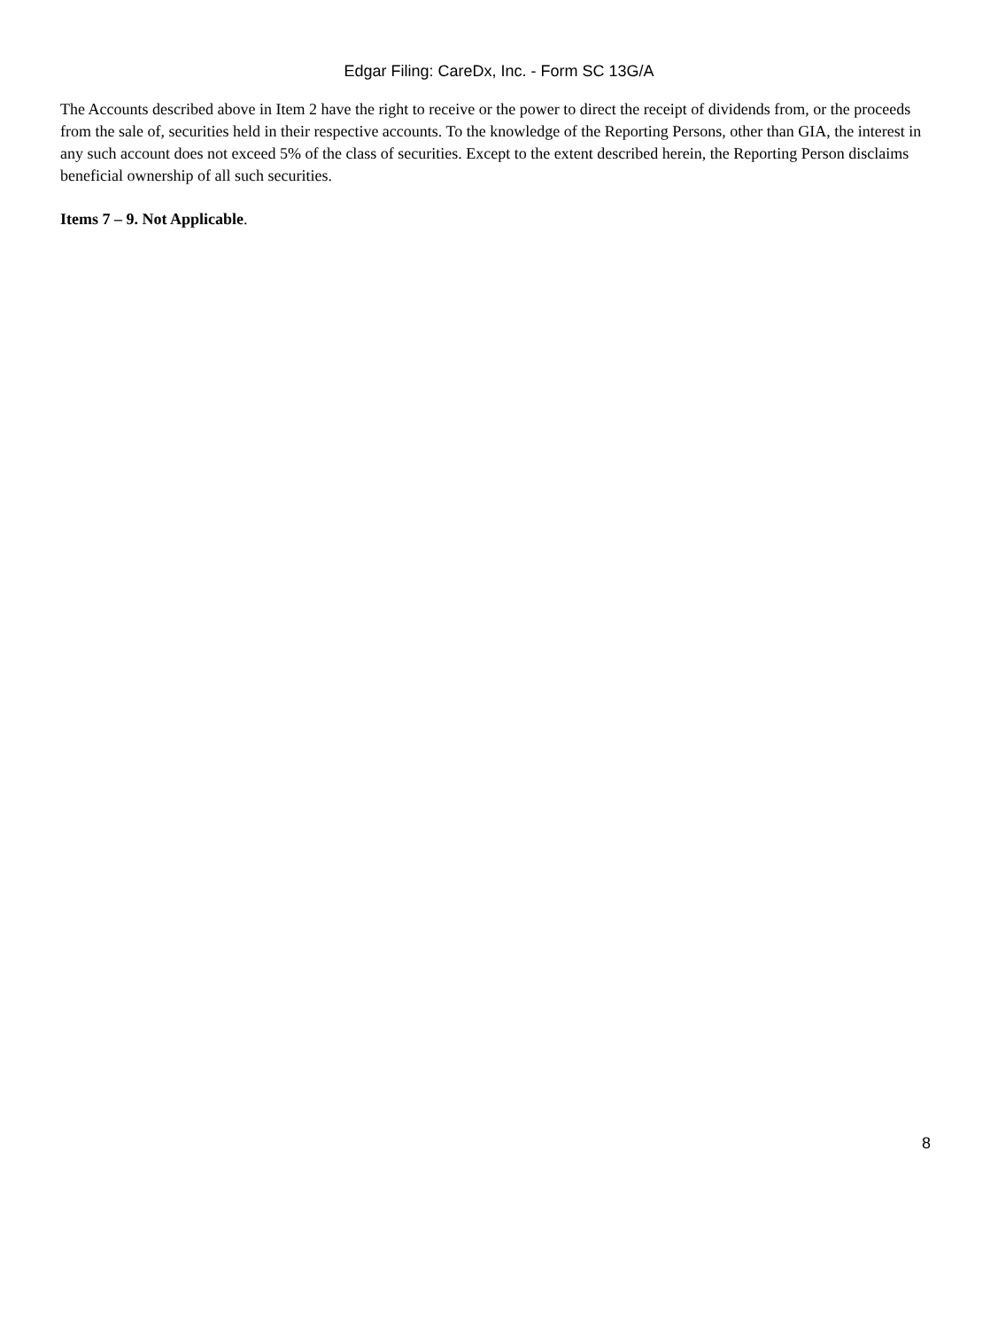Edgar Filing: CareDx, Inc. - Form SC 13G/A
The Accounts described above in Item 2 have the right to receive or the power to direct the receipt of dividends from, or the proceeds from the sale of, securities held in their respective accounts. To the knowledge of the Reporting Persons, other than GIA, the interest in any such account does not exceed 5% of the class of securities. Except to the extent described herein, the Reporting Person disclaims beneficial ownership of all such securities.
Items 7 – 9. Not Applicable.
8